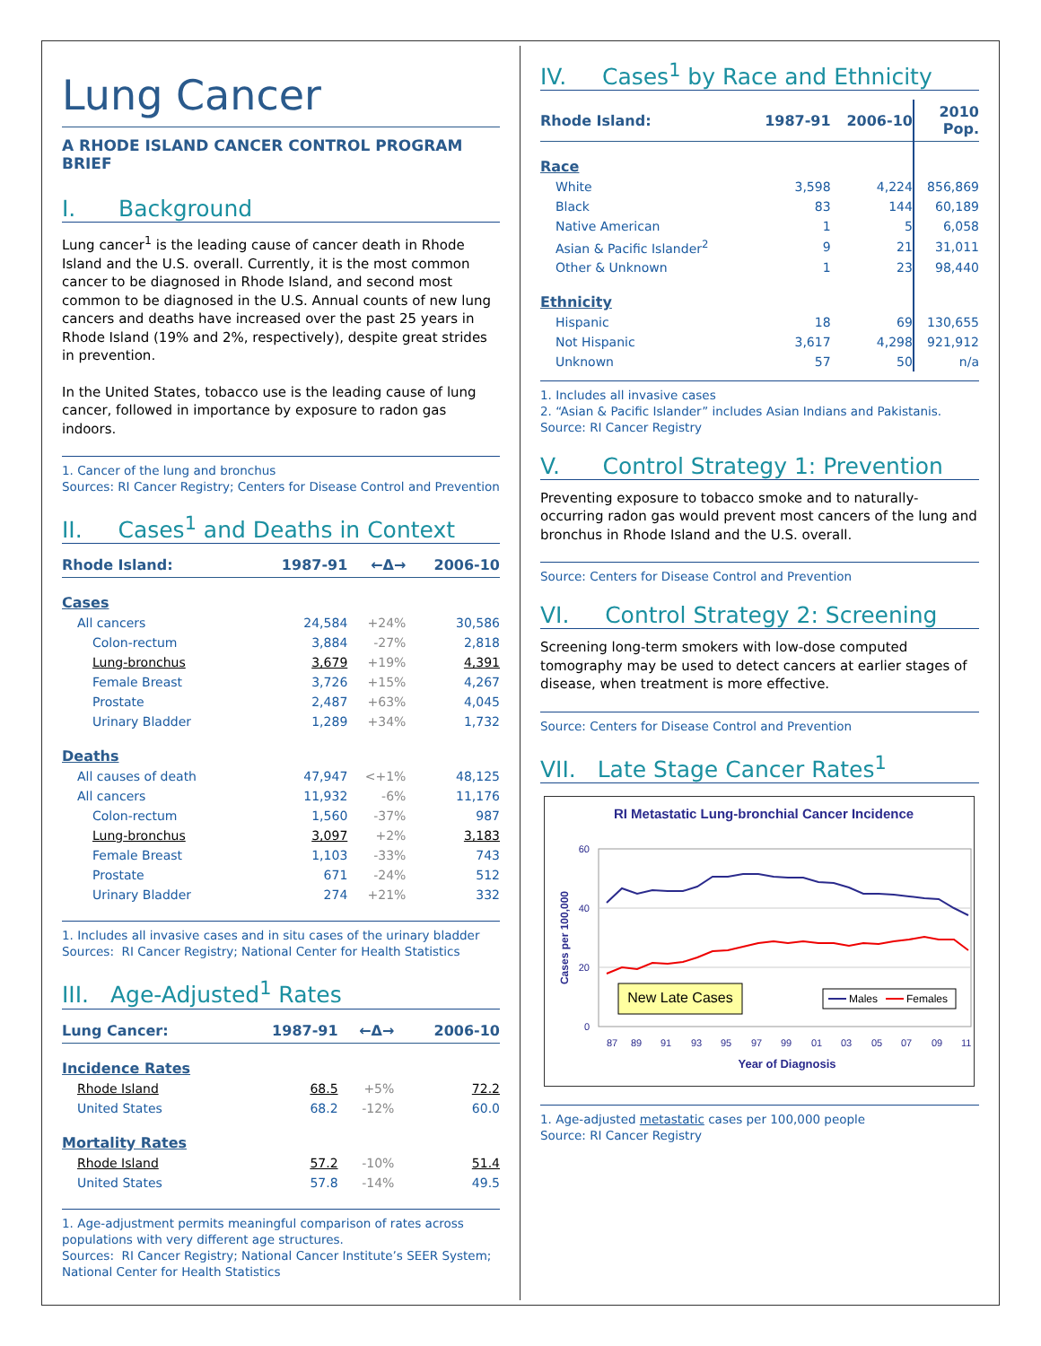Lung Cancer
A RHODE ISLAND CANCER CONTROL PROGRAM BRIEF
I. Background
Lung cancer<sup>1</sup> is the leading cause of cancer death in Rhode Island and the U.S. overall. Currently, it is the most common cancer to be diagnosed in Rhode Island, and second most common to be diagnosed in the U.S. Annual counts of new lung cancers and deaths have increased over the past 25 years in Rhode Island (19% and 2%, respectively), despite great strides in prevention.
In the United States, tobacco use is the leading cause of lung cancer, followed in importance by exposure to radon gas indoors.
1. Cancer of the lung and bronchus
Sources: RI Cancer Registry; Centers for Disease Control and Prevention
II. Cases<sup>1</sup> and Deaths in Context
| Rhode Island: | 1987-91 | ←Δ→ | 2006-10 |
| --- | --- | --- | --- |
| Cases | | | |
| All cancers | 24,584 | +24% | 30,586 |
| Colon-rectum | 3,884 | -27% | 2,818 |
| Lung-bronchus | 3,679 | +19% | 4,391 |
| Female Breast | 3,726 | +15% | 4,267 |
| Prostate | 2,487 | +63% | 4,045 |
| Urinary Bladder | 1,289 | +34% | 1,732 |
| Deaths | | | |
| All causes of death | 47,947 | <+1% | 48,125 |
| All cancers | 11,932 | -6% | 11,176 |
| Colon-rectum | 1,560 | -37% | 987 |
| Lung-bronchus | 3,097 | +2% | 3,183 |
| Female Breast | 1,103 | -33% | 743 |
| Prostate | 671 | -24% | 512 |
| Urinary Bladder | 274 | +21% | 332 |
1. Includes all invasive cases and in situ cases of the urinary bladder
Sources: RI Cancer Registry; National Center for Health Statistics
III. Age-Adjusted<sup>1</sup> Rates
| Lung Cancer: | 1987-91 | ←Δ→ | 2006-10 |
| --- | --- | --- | --- |
| Incidence Rates | | | |
| Rhode Island | 68.5 | +5% | 72.2 |
| United States | 68.2 | -12% | 60.0 |
| Mortality Rates | | | |
| Rhode Island | 57.2 | -10% | 51.4 |
| United States | 57.8 | -14% | 49.5 |
1. Age-adjustment permits meaningful comparison of rates across populations with very different age structures.
Sources: RI Cancer Registry; National Cancer Institute’s SEER System; National Center for Health Statistics
IV. Cases<sup>1</sup> by Race and Ethnicity
| Rhode Island: | 1987-91 | 2006-10 | 2010 Pop. |
| --- | --- | --- | --- |
| Race | | | |
| White | 3,598 | 4,224 | 856,869 |
| Black | 83 | 144 | 60,189 |
| Native American | 1 | 5 | 6,058 |
| Asian & Pacific Islander<sup>2</sup> | 9 | 21 | 31,011 |
| Other & Unknown | 1 | 23 | 98,440 |
| Ethnicity | | | |
| Hispanic | 18 | 69 | 130,655 |
| Not Hispanic | 3,617 | 4,298 | 921,912 |
| Unknown | 57 | 50 | n/a |
1. Includes all invasive cases
2. “Asian & Pacific Islander” includes Asian Indians and Pakistanis.
Source: RI Cancer Registry
V. Control Strategy 1: Prevention
Preventing exposure to tobacco smoke and to naturally-occurring radon gas would prevent most cancers of the lung and bronchus in Rhode Island and the U.S. overall.
Source: Centers for Disease Control and Prevention
VI. Control Strategy 2: Screening
Screening long-term smokers with low-dose computed tomography may be used to detect cancers at earlier stages of disease, when treatment is more effective.
Source: Centers for Disease Control and Prevention
VII. Late Stage Cancer Rates<sup>1</sup>
RI Metastatic Lung-bronchial Cancer Incidence
60
40
20
0
Cases per 100,000
87
89
91
93
95
97
99
01
03
05
07
09
11
Year of Diagnosis
New Late Cases
Males
Females
1. Age-adjusted metastatic cases per 100,000 people
Source: RI Cancer Registry